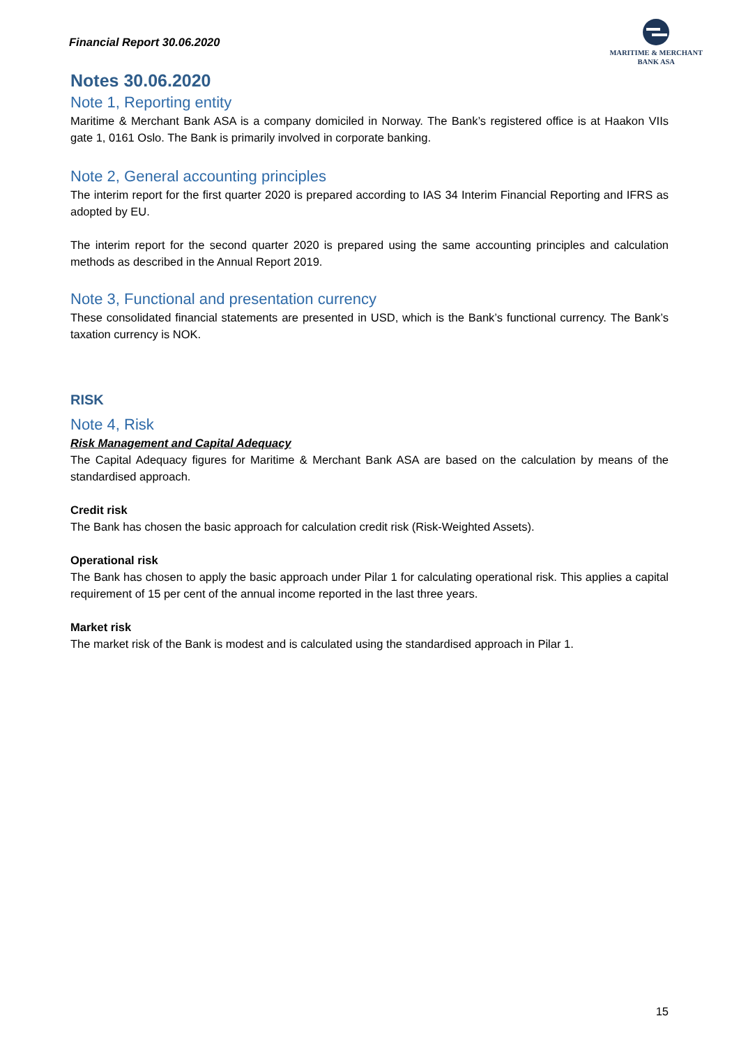Financial Report 30.06.2020
MARITIME & MERCHANT
BANK ASA
Notes 30.06.2020
Note 1, Reporting entity
Maritime & Merchant Bank ASA is a company domiciled in Norway. The Bank’s registered office is at Haakon VIIs gate 1, 0161 Oslo. The Bank is primarily involved in corporate banking.
Note 2, General accounting principles
The interim report for the first quarter 2020 is prepared according to IAS 34 Interim Financial Reporting and IFRS as adopted by EU.
The interim report for the second quarter 2020 is prepared using the same accounting principles and calculation methods as described in the Annual Report 2019.
Note 3, Functional and presentation currency
These consolidated financial statements are presented in USD, which is the Bank’s functional currency. The Bank’s taxation currency is NOK.
RISK
Note 4, Risk
Risk Management and Capital Adequacy
The Capital Adequacy figures for Maritime & Merchant Bank ASA are based on the calculation by means of the standardised approach.
Credit risk
The Bank has chosen the basic approach for calculation credit risk (Risk-Weighted Assets).
Operational risk
The Bank has chosen to apply the basic approach under Pilar 1 for calculating operational risk. This applies a capital requirement of 15 per cent of the annual income reported in the last three years.
Market risk
The market risk of the Bank is modest and is calculated using the standardised approach in Pilar 1.
15